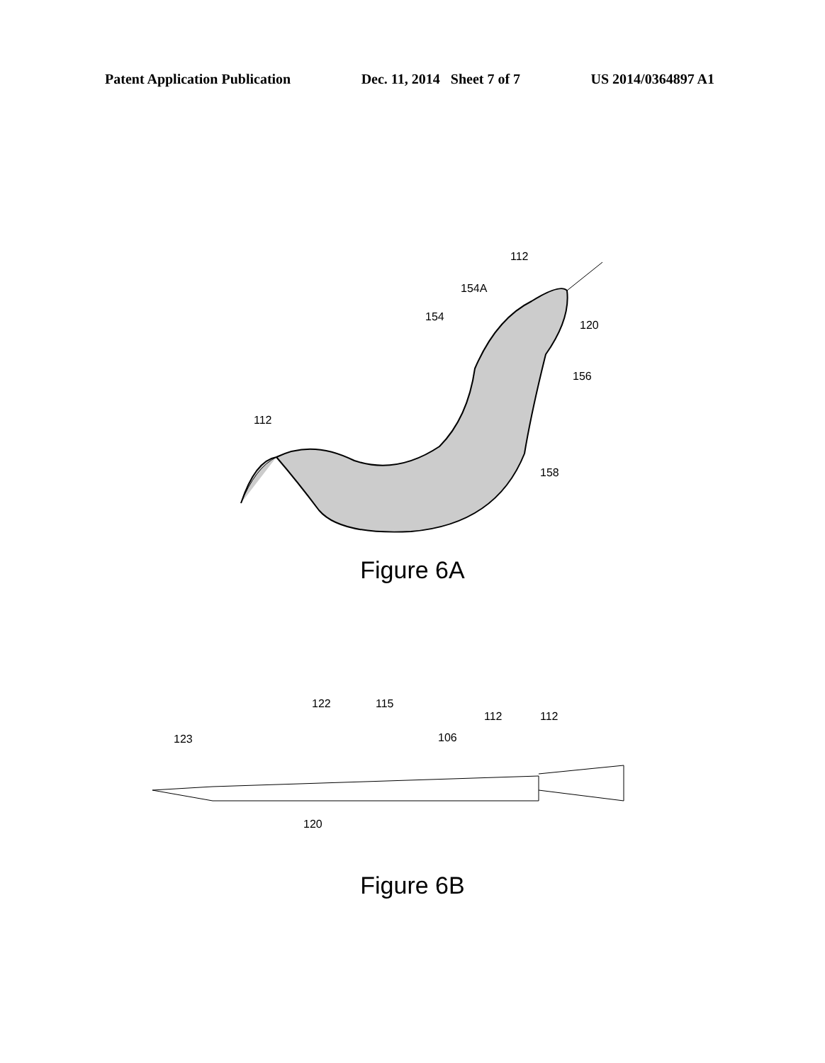Patent Application Publication Dec. 11, 2014 Sheet 7 of 7 US 2014/0364897 A1
112
154A
154
120
156
112
158
Figure 6A
123
122
115
106
112
112
120
Figure 6B